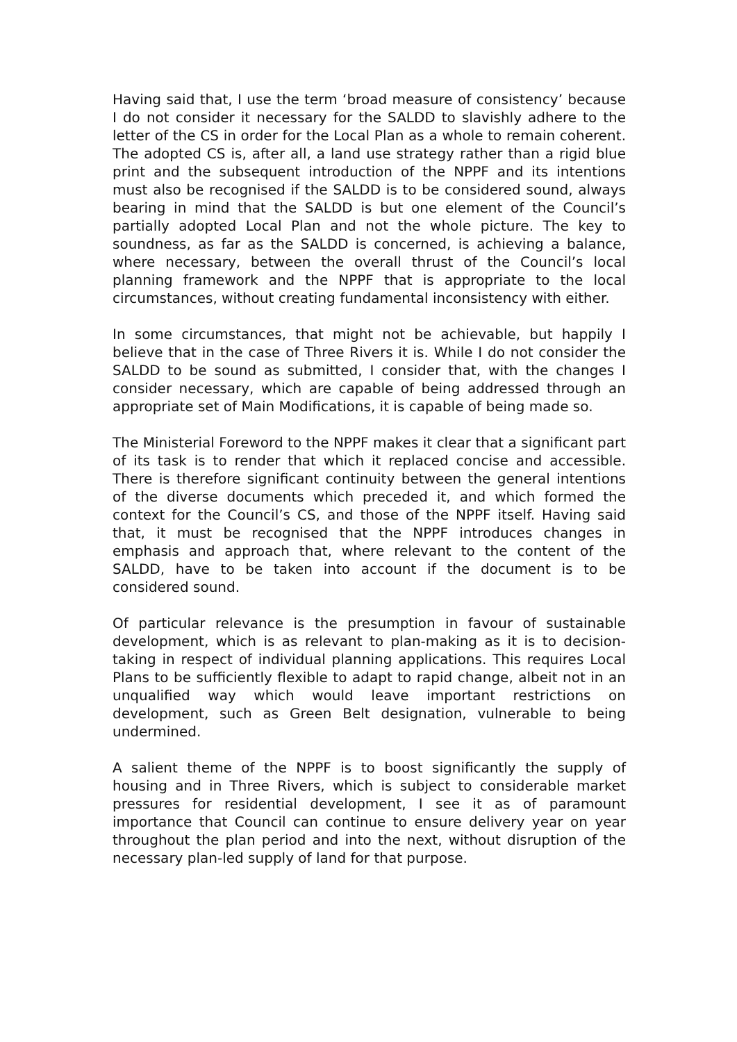Having said that, I use the term ‘broad measure of consistency’ because I do not consider it necessary for the SALDD to slavishly adhere to the letter of the CS in order for the Local Plan as a whole to remain coherent. The adopted CS is, after all, a land use strategy rather than a rigid blue print and the subsequent introduction of the NPPF and its intentions must also be recognised if the SALDD is to be considered sound, always bearing in mind that the SALDD is but one element of the Council’s partially adopted Local Plan and not the whole picture. The key to soundness, as far as the SALDD is concerned, is achieving a balance, where necessary, between the overall thrust of the Council’s local planning framework and the NPPF that is appropriate to the local circumstances, without creating fundamental inconsistency with either.
In some circumstances, that might not be achievable, but happily I believe that in the case of Three Rivers it is. While I do not consider the SALDD to be sound as submitted, I consider that, with the changes I consider necessary, which are capable of being addressed through an appropriate set of Main Modifications, it is capable of being made so.
The Ministerial Foreword to the NPPF makes it clear that a significant part of its task is to render that which it replaced concise and accessible. There is therefore significant continuity between the general intentions of the diverse documents which preceded it, and which formed the context for the Council’s CS, and those of the NPPF itself. Having said that, it must be recognised that the NPPF introduces changes in emphasis and approach that, where relevant to the content of the SALDD, have to be taken into account if the document is to be considered sound.
Of particular relevance is the presumption in favour of sustainable development, which is as relevant to plan-making as it is to decision-taking in respect of individual planning applications. This requires Local Plans to be sufficiently flexible to adapt to rapid change, albeit not in an unqualified way which would leave important restrictions on development, such as Green Belt designation, vulnerable to being undermined.
A salient theme of the NPPF is to boost significantly the supply of housing and in Three Rivers, which is subject to considerable market pressures for residential development, I see it as of paramount importance that Council can continue to ensure delivery year on year throughout the plan period and into the next, without disruption of the necessary plan-led supply of land for that purpose.